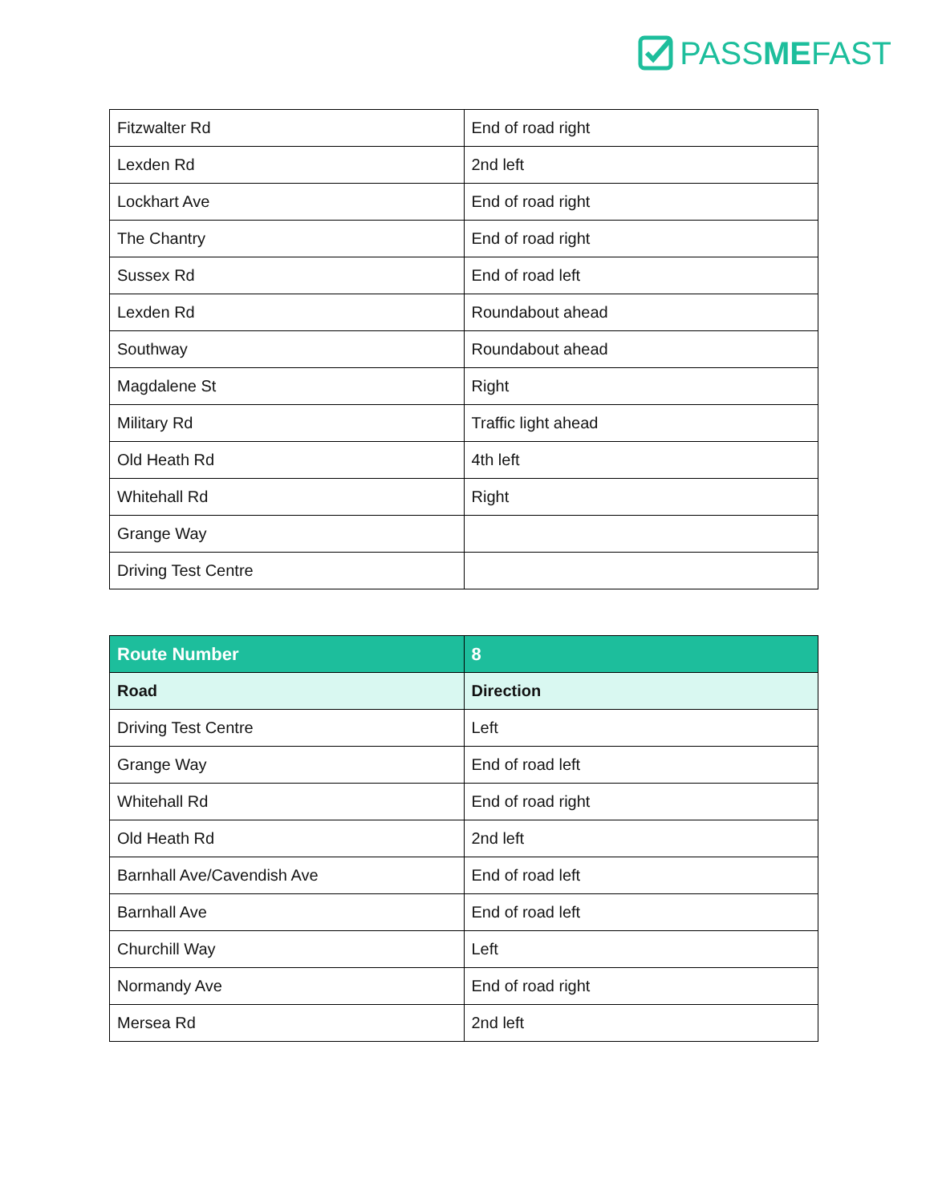PASSMEFAST
| Fitzwalter Rd | End of road right |
| Lexden Rd | 2nd left |
| Lockhart Ave | End of road right |
| The Chantry | End of road right |
| Sussex Rd | End of road left |
| Lexden Rd | Roundabout ahead |
| Southway | Roundabout ahead |
| Magdalene St | Right |
| Military Rd | Traffic light ahead |
| Old Heath Rd | 4th left |
| Whitehall Rd | Right |
| Grange Way | |
| Driving Test Centre | |
| Route Number | 8 |
| --- | --- |
| Road | Direction |
| Driving Test Centre | Left |
| Grange Way | End of road left |
| Whitehall Rd | End of road right |
| Old Heath Rd | 2nd left |
| Barnhall Ave/Cavendish Ave | End of road left |
| Barnhall Ave | End of road left |
| Churchill Way | Left |
| Normandy Ave | End of road right |
| Mersea Rd | 2nd left |